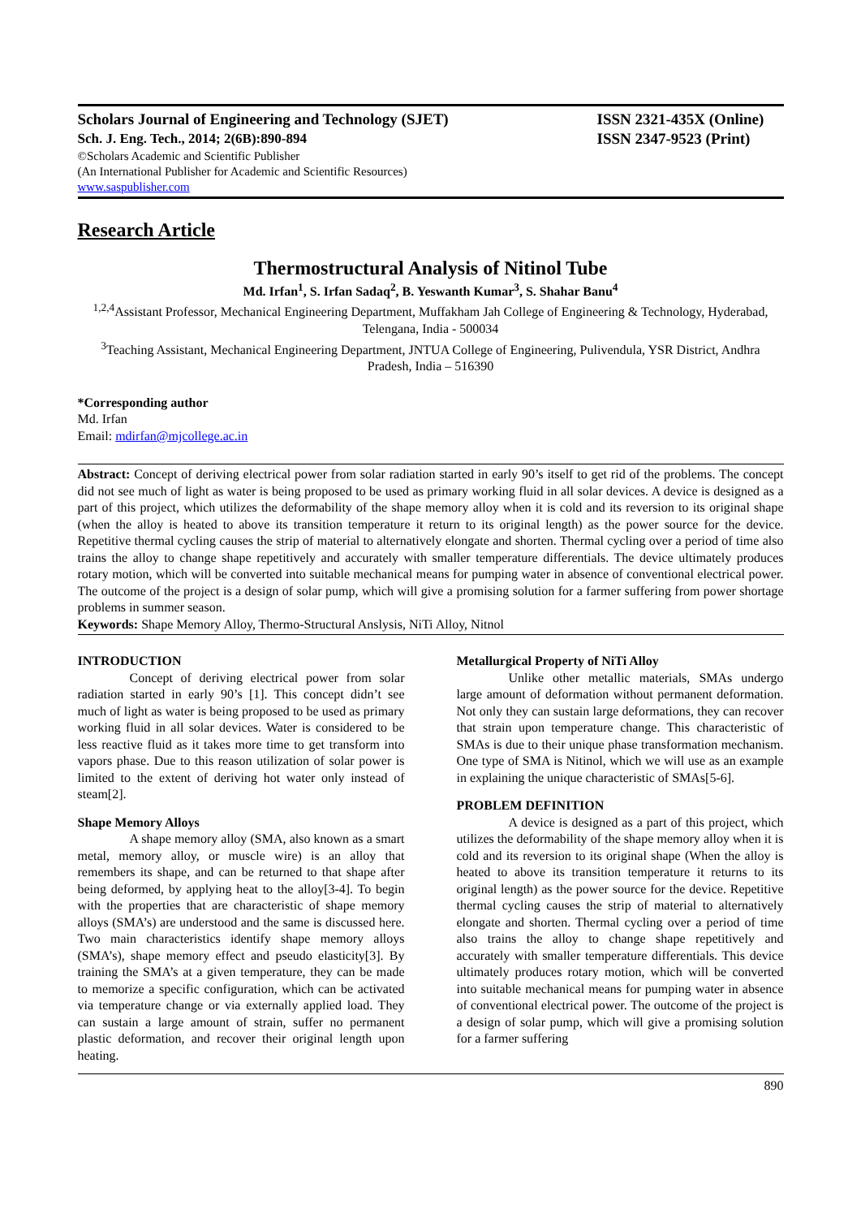Scholars Journal of Engineering and Technology (SJET) ISSN 2321-435X (Online)
Sch. J. Eng. Tech., 2014; 2(6B):890-894 ISSN 2347-9523 (Print)
©Scholars Academic and Scientific Publisher
(An International Publisher for Academic and Scientific Resources)
www.saspublisher.com
Research Article
Thermostructural Analysis of Nitinol Tube
Md. Irfan<sup>1</sup>, S. Irfan Sadaq<sup>2</sup>, B. Yeswanth Kumar<sup>3</sup>, S. Shahar Banu<sup>4</sup>
<sup>1,2,4</sup>Assistant Professor, Mechanical Engineering Department, Muffakham Jah College of Engineering & Technology, Hyderabad, Telengana, India - 500034
<sup>3</sup> Teaching Assistant, Mechanical Engineering Department, JNTUA College of Engineering, Pulivendula, YSR District, Andhra Pradesh, India – 516390
*Corresponding author
Md. Irfan
Email: mdirfan@mjcollege.ac.in
Abstract: Concept of deriving electrical power from solar radiation started in early 90’s itself to get rid of the problems. The concept did not see much of light as water is being proposed to be used as primary working fluid in all solar devices. A device is designed as a part of this project, which utilizes the deformability of the shape memory alloy when it is cold and its reversion to its original shape (when the alloy is heated to above its transition temperature it return to its original length) as the power source for the device. Repetitive thermal cycling causes the strip of material to alternatively elongate and shorten. Thermal cycling over a period of time also trains the alloy to change shape repetitively and accurately with smaller temperature differentials. The device ultimately produces rotary motion, which will be converted into suitable mechanical means for pumping water in absence of conventional electrical power. The outcome of the project is a design of solar pump, which will give a promising solution for a farmer suffering from power shortage problems in summer season.
Keywords: Shape Memory Alloy, Thermo-Structural Anslysis, NiTi Alloy, Nitnol
INTRODUCTION
Concept of deriving electrical power from solar radiation started in early 90’s [1]. This concept didn’t see much of light as water is being proposed to be used as primary working fluid in all solar devices. Water is considered to be less reactive fluid as it takes more time to get transform into vapors phase. Due to this reason utilization of solar power is limited to the extent of deriving hot water only instead of steam[2].
Shape Memory Alloys
A shape memory alloy (SMA, also known as a smart metal, memory alloy, or muscle wire) is an alloy that remembers its shape, and can be returned to that shape after being deformed, by applying heat to the alloy[3-4]. To begin with the properties that are characteristic of shape memory alloys (SMA’s) are understood and the same is discussed here. Two main characteristics identify shape memory alloys (SMA’s), shape memory effect and pseudo elasticity[3]. By training the SMA’s at a given temperature, they can be made to memorize a specific configuration, which can be activated via temperature change or via externally applied load. They can sustain a large amount of strain, suffer no permanent plastic deformation, and recover their original length upon heating.
Metallurgical Property of NiTi Alloy
Unlike other metallic materials, SMAs undergo large amount of deformation without permanent deformation. Not only they can sustain large deformations, they can recover that strain upon temperature change. This characteristic of SMAs is due to their unique phase transformation mechanism. One type of SMA is Nitinol, which we will use as an example in explaining the unique characteristic of SMAs[5-6].
PROBLEM DEFINITION
A device is designed as a part of this project, which utilizes the deformability of the shape memory alloy when it is cold and its reversion to its original shape (When the alloy is heated to above its transition temperature it returns to its original length) as the power source for the device. Repetitive thermal cycling causes the strip of material to alternatively elongate and shorten. Thermal cycling over a period of time also trains the alloy to change shape repetitively and accurately with smaller temperature differentials. This device ultimately produces rotary motion, which will be converted into suitable mechanical means for pumping water in absence of conventional electrical power. The outcome of the project is a design of solar pump, which will give a promising solution for a farmer suffering
890